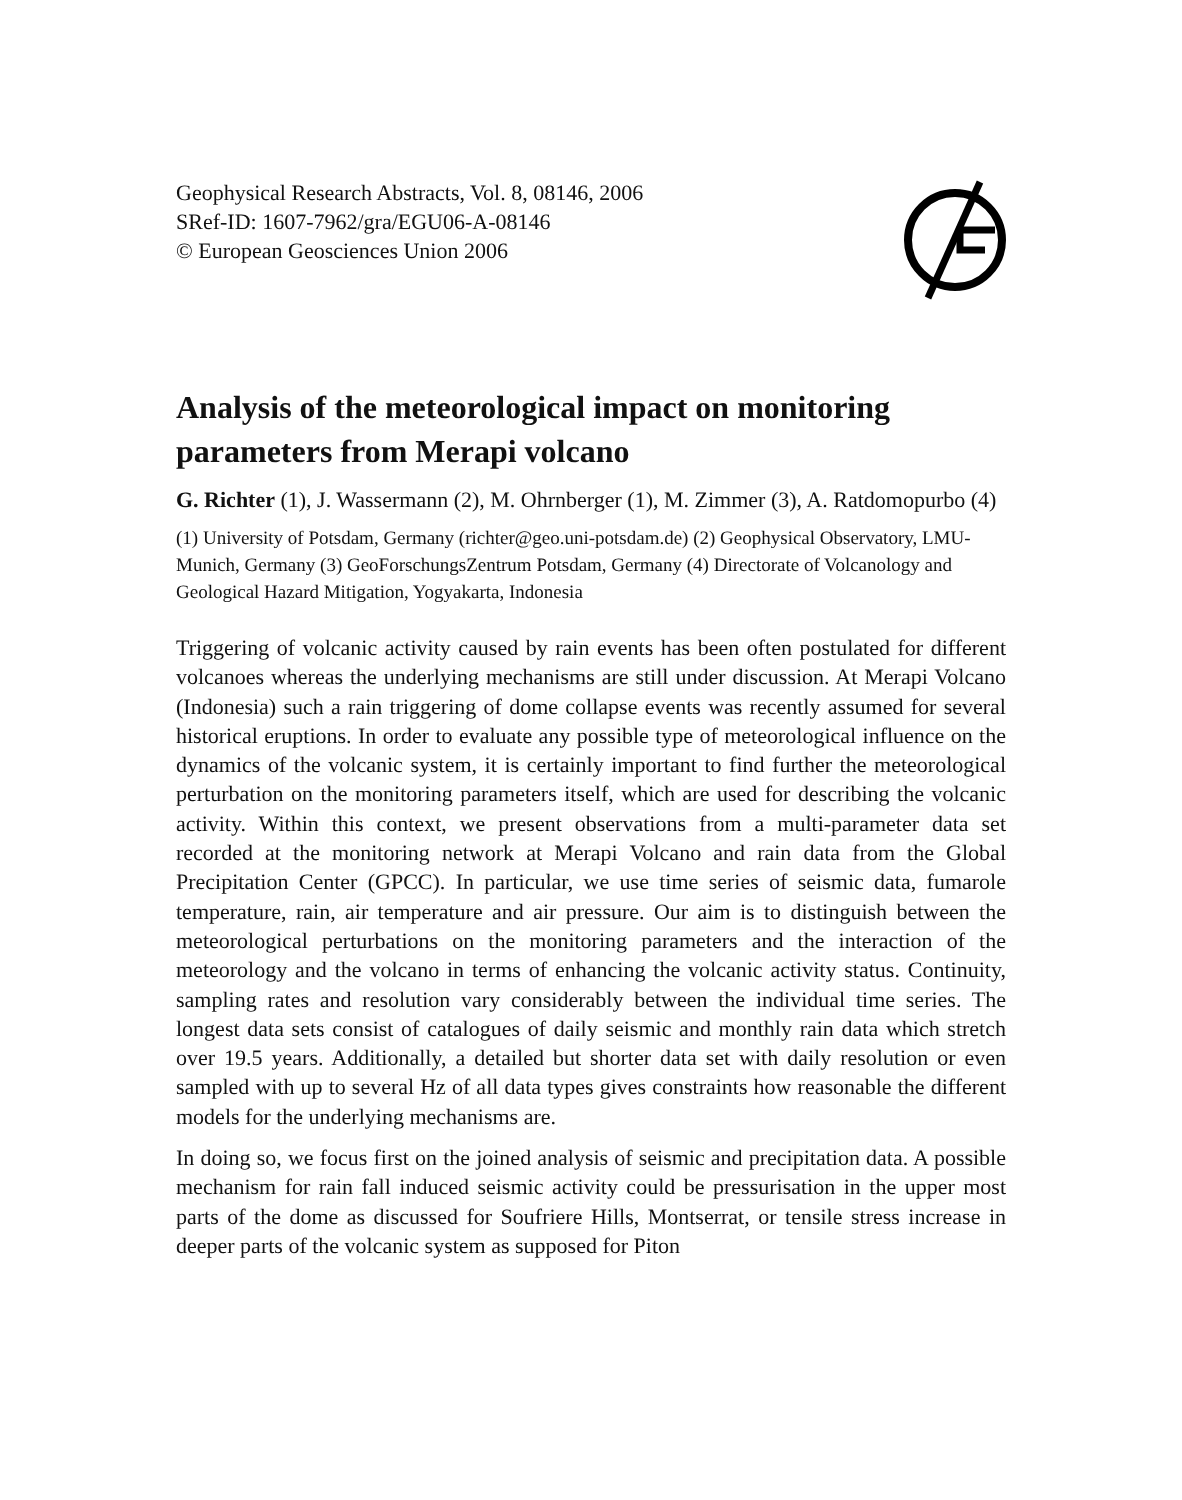Geophysical Research Abstracts, Vol. 8, 08146, 2006
SRef-ID: 1607-7962/gra/EGU06-A-08146
© European Geosciences Union 2006
Analysis of the meteorological impact on monitoring parameters from Merapi volcano
G. Richter (1), J. Wassermann (2), M. Ohrnberger (1), M. Zimmer (3), A. Ratdomopurbo (4)
(1) University of Potsdam, Germany (richter@geo.uni-potsdam.de) (2) Geophysical Observatory, LMU-Munich, Germany (3) GeoForschungsZentrum Potsdam, Germany (4) Directorate of Volcanology and Geological Hazard Mitigation, Yogyakarta, Indonesia
Triggering of volcanic activity caused by rain events has been often postulated for different volcanoes whereas the underlying mechanisms are still under discussion. At Merapi Volcano (Indonesia) such a rain triggering of dome collapse events was recently assumed for several historical eruptions. In order to evaluate any possible type of meteorological influence on the dynamics of the volcanic system, it is certainly important to find further the meteorological perturbation on the monitoring parameters itself, which are used for describing the volcanic activity. Within this context, we present observations from a multi-parameter data set recorded at the monitoring network at Merapi Volcano and rain data from the Global Precipitation Center (GPCC). In particular, we use time series of seismic data, fumarole temperature, rain, air temperature and air pressure. Our aim is to distinguish between the meteorological perturbations on the monitoring parameters and the interaction of the meteorology and the volcano in terms of enhancing the volcanic activity status. Continuity, sampling rates and resolution vary considerably between the individual time series. The longest data sets consist of catalogues of daily seismic and monthly rain data which stretch over 19.5 years. Additionally, a detailed but shorter data set with daily resolution or even sampled with up to several Hz of all data types gives constraints how reasonable the different models for the underlying mechanisms are.
In doing so, we focus first on the joined analysis of seismic and precipitation data. A possible mechanism for rain fall induced seismic activity could be pressurisation in the upper most parts of the dome as discussed for Soufriere Hills, Montserrat, or tensile stress increase in deeper parts of the volcanic system as supposed for Piton